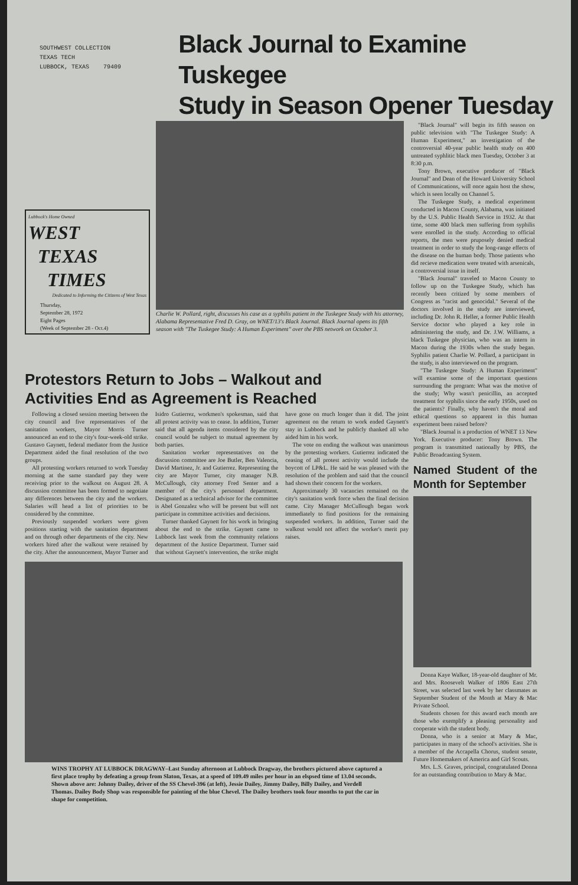SOUTHWEST COLLECTION
TEXAS TECH
LUBBOCK, TEXAS 79409
Black Journal to Examine Tuskegee
Study in Season Opener Tuesday
Lubbock's Home Owned
WEST
TEXAS
TIMES
Dedicated to Informing the Citizens of West Texas
Thursday,
September 28, 1972
Eight Pages
(Week of September 28 - Oct.4)
Charlie W. Pollard, right, discusses his case as a syphilis patient in the Tuskegee Study with his attorney, Alabama Representative Fred D. Gray, on WNET/13's Black Journal. Black Journal opens its fifth season with "The Tuskegee Study: A Human Experiment" over the PBS network on October 3.
"Black Journal" will begin its fifth season on public television with "The Tuskegee Study: A Human Experiment," an investigation of the controversial 40-year public health study on 400 untreated syphlitic black men Tuesday, October 3 at 8:30 p.m.
Tony Brown, executive producer of "Black Journal" and Dean of the Howard University School of Communications, will once again host the show, which is seen locally on Channel 5.
The Tuskegee Study, a medical experiment conducted in Macon County, Alabama, was initiated by the U.S. Public Health Service in 1932. At that time, some 400 black men suffering from syphilis were enrolled in the study. According to official reports, the men were pruposely denied medical treatment in order to study the long-range effects of the disease on the human body. Those patients who did recieve medication were treated with arsenicals, a controversial issue in itself.
"Black Journal" traveled to Macon County to follow up on the Tuskegee Study, which has recently been critized by some members of Congress as "racist and genocidal." Several of the doctors involved in the study are interviewed, including Dr. John R. Heller, a former Public Health Service doctor who played a key role in administering the study, and Dr. J.W. Williams, a black Tuskegee physician, who was an intern in Macon during the 1930s when the study began. Syphilis patient Charlie W. Pollard, a participant in the study, is also interviewed on the program.
Protestors Return to Jobs – Walkout and
Activities End as Agreement is Reached
Following a closed session meeting between the city council and five representatives of the sanitation workers, Mayor Morris Turner announced an end to the city's four-week-old strike. Gustavo Gaynett, federal mediator from the Justice Department aided the final resolution of the two groups.
All protesting workers returned to work Tuesday morning at the same standard pay they were receiving prior to the walkout on August 28. A discussion committee has been formed to negotiate any differences between the city and the workers. Salaries will head a list of priorities to be considered by the committee.
Previously suspended workers were given positions starting with the sanitation department and on through other departments of the city. New workers hired after the walkout were retained by the city. After the announcement, Mayor Turner and Isidro Gutierrez, workmen's spokesman, said that all protest activity was to cease. In addition, Turner said that all agenda items considered by the city council would be subject to mutual agreement by both parties.
Sanitation worker representatives on the discussion committee are Joe Butler, Ben Valencia, David Martinez, Jr. and Gutierrez. Representing the city are Mayor Turner, city manager N.B. McCullough, city attorney Fred Senter and a member of the city's personnel department. Designated as a technical advisor for the committee is Abel Gonzalez who will be present but will not participate in committee activities and decisions.
Turner thanked Gaynett for his work in bringing about the end to the strike. Gaynett came to Lubbock last week from the community relations department of the Justice Department. Turner said that without Gaynett's intervention, the strike might have gone on much longer than it did. The joint agreement on the return to work ended Gaynett's stay in Lubbock and he publicly thanked all who aided him in his work.
The vote on ending the walkout was unanimous by the protesting workers. Gutierrez indicated the ceasing of all protest activity would include the boycott of LP&L. He said he was pleased with the resolution of the problem and said that the council had shown their concern for the workers.
Approximately 30 vacancies remained on the city's sanitation work force when the final decision came. City Manager McCullough began work immediately to find positions for the remaining suspended workers. In addition, Turner said the walkout would not affect the worker's merit pay raises.
WINS TROPHY AT LUBBOCK DRAGWAY–Last Sunday afternoon at Lubbock Dragway, the brothers pictured above captured a first place trophy by defeating a group from Slaton, Texas, at a speed of 109.49 miles per hour in an elspsed time of 13.04 seconds. Shown above are: Johnny Dailey, driver of the SS Chevel-396 (at left), Jessie Dailey, Jimmy Dailey, Billy Dailey, and Verdell Thomas. Dailey Body Shop was responsible for painting of the blue Chevel. The Dailey brothers took four months to put the car in shape for competition.
"The Tuskegee Study: A Human Experiment" will examine some of the important questions surrounding the program: What was the motive of the study; Why wasn't penicillin, an accepted treatment for syphilis since the early 1950s, used on the patients? Finally, why haven't the moral and ethical questions so apparent in this human experiment been raised before?
"Black Journal is a production of WNET 13 New York. Executive producer: Tony Brown. The program is transmitted nationally by PBS, the Public Broadcasting System.
Named Student of the Month for September
Donna Kaye Walker, 18-year-old daughter of Mr. and Mrs. Roosevelt Walker of 1806 East 27th Street, was selected last week by her classmates as September Student of the Month at Mary & Mac Private School.
Students chosen for this award each month are those who exemplify a pleasing personality and cooperate with the student body.
Donna, who is a senior at Mary & Mac, participates in many of the school's activities. She is a member of the Accapella Chorus, student senate, Future Homemakers of America and Girl Scouts.
Mrs. L.S. Graves, principal, congratulated Donna for an outstanding contribution to Mary & Mac.